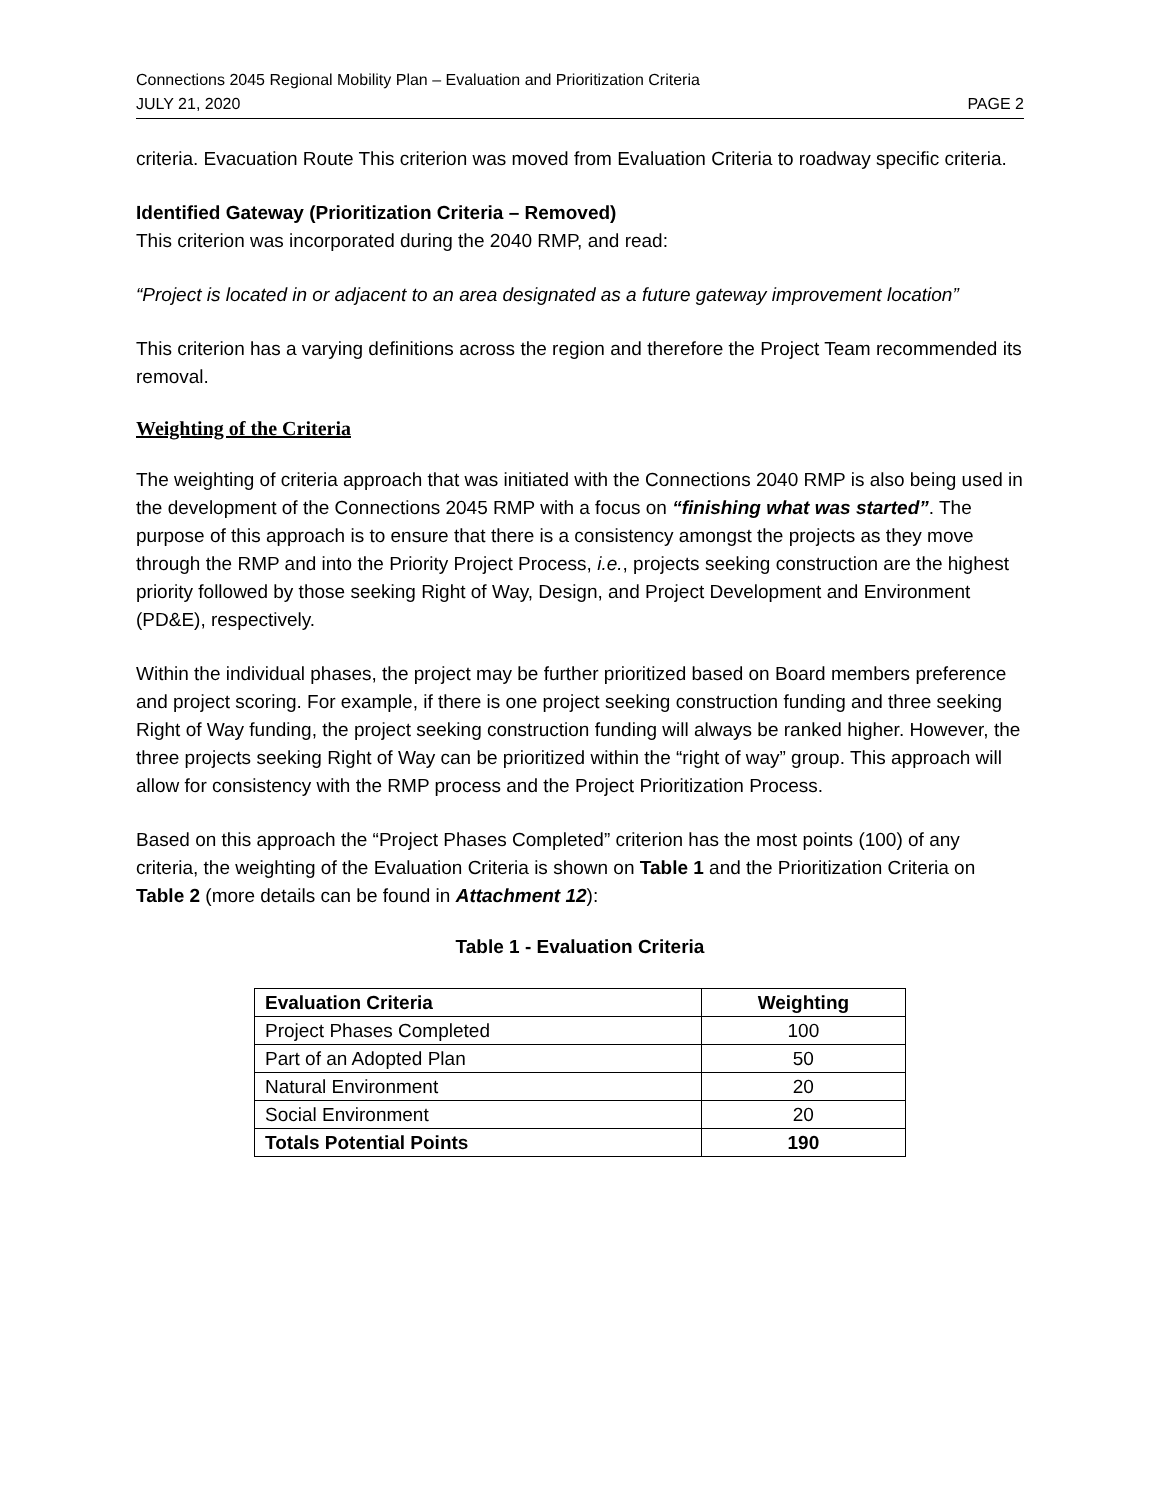Connections 2045 Regional Mobility Plan – Evaluation and Prioritization Criteria
JULY 21, 2020 PAGE 2
criteria. Evacuation Route This criterion was moved from Evaluation Criteria to roadway specific criteria.
Identified Gateway (Prioritization Criteria – Removed)
This criterion was incorporated during the 2040 RMP, and read:
“Project is located in or adjacent to an area designated as a future gateway improvement location”
This criterion has a varying definitions across the region and therefore the Project Team recommended its removal.
Weighting of the Criteria
The weighting of criteria approach that was initiated with the Connections 2040 RMP is also being used in the development of the Connections 2045 RMP with a focus on “finishing what was started”. The purpose of this approach is to ensure that there is a consistency amongst the projects as they move through the RMP and into the Priority Project Process, i.e., projects seeking construction are the highest priority followed by those seeking Right of Way, Design, and Project Development and Environment (PD&E), respectively.
Within the individual phases, the project may be further prioritized based on Board members preference and project scoring. For example, if there is one project seeking construction funding and three seeking Right of Way funding, the project seeking construction funding will always be ranked higher. However, the three projects seeking Right of Way can be prioritized within the “right of way” group. This approach will allow for consistency with the RMP process and the Project Prioritization Process.
Based on this approach the “Project Phases Completed” criterion has the most points (100) of any criteria, the weighting of the Evaluation Criteria is shown on Table 1 and the Prioritization Criteria on Table 2 (more details can be found in Attachment 12):
Table 1 - Evaluation Criteria
| Evaluation Criteria | Weighting |
| --- | --- |
| Project Phases Completed | 100 |
| Part of an Adopted Plan | 50 |
| Natural Environment | 20 |
| Social Environment | 20 |
| Totals Potential Points | 190 |